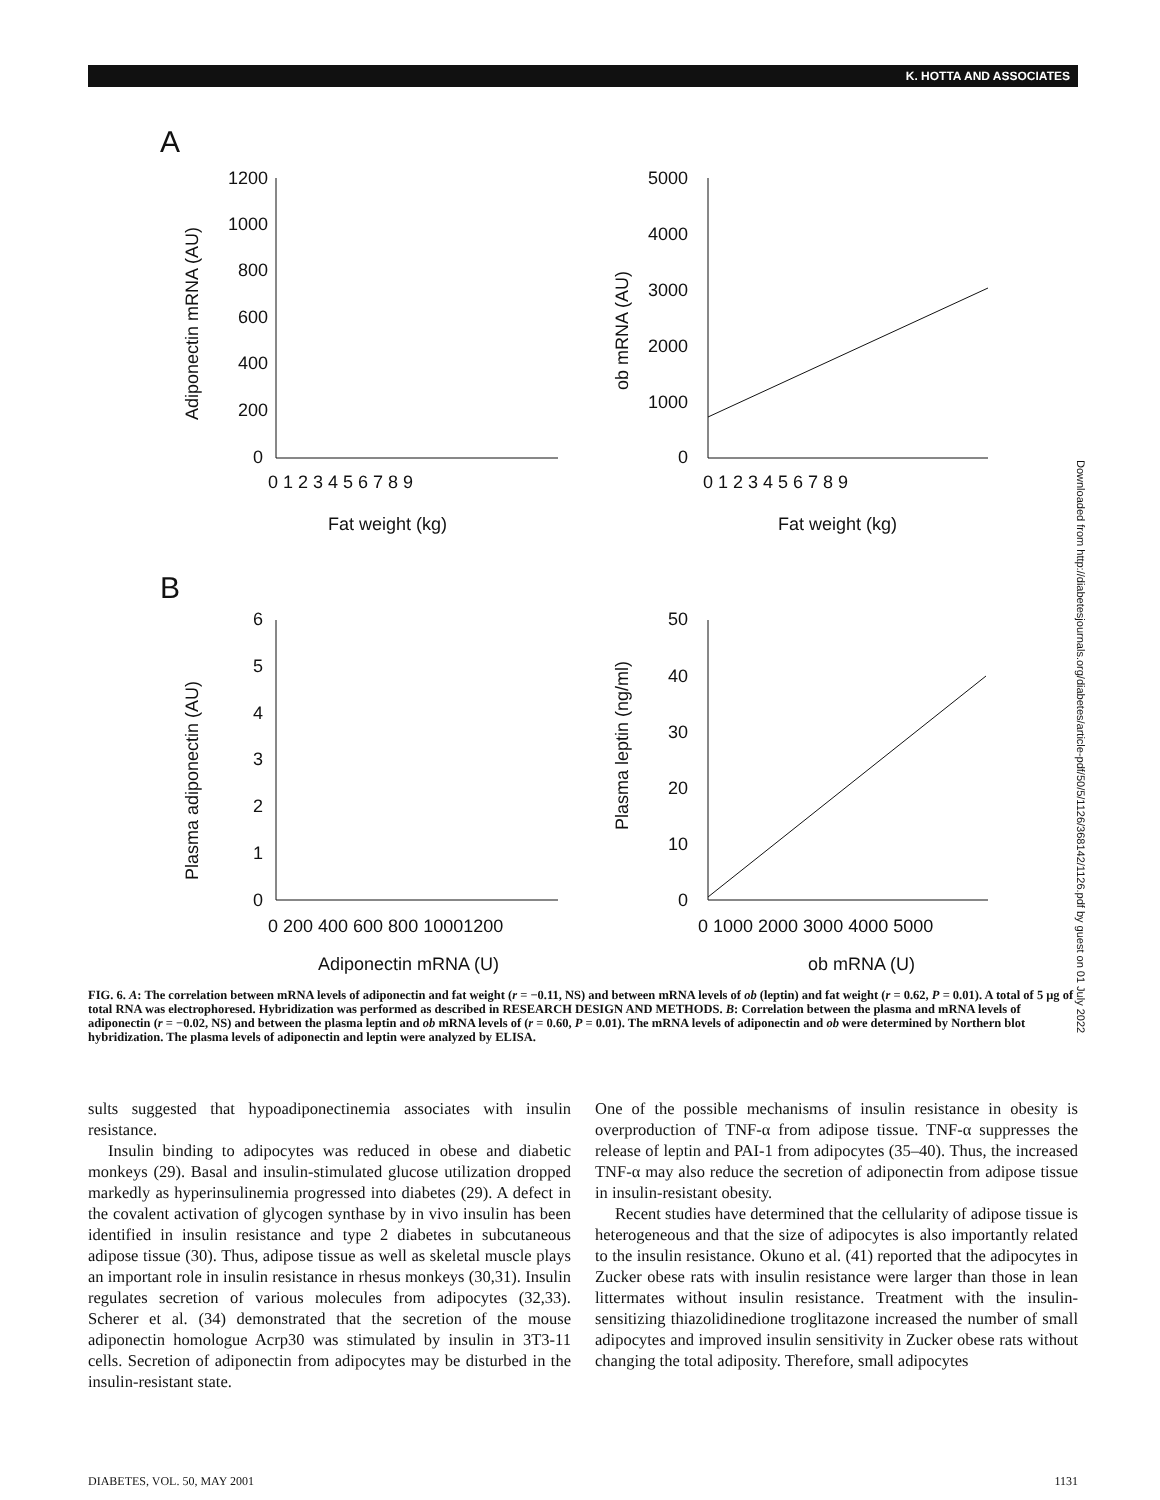K. HOTTA AND ASSOCIATES
A
B
Fat weight (kg)
Fat weight (kg)
Adiponectin mRNA (U)
ob mRNA (U)
Adiponectin mRNA (AU)
ob mRNA (AU)
Plasma adiponectin (AU)
Plasma leptin (ng/ml)
1200
1000
800
600
400
200
0
0 1 2 3 4 5 6 7 8 9
5000
4000
3000
2000
1000
0
0 1 2 3 4 5 6 7 8 9
6
5
4
3
2
1
0
0 200 400 600 800 10001200
50
40
30
20
10
0
0 1000 2000 3000 4000 5000
Downloaded from http://diabetesjournals.org/diabetes/article-pdf/50/5/1126/368142/1126.pdf by guest on 01 July 2022
FIG. 6. A: The correlation between mRNA levels of adiponectin and fat weight (r = −0.11, NS) and between mRNA levels of ob (leptin) and fat weight (r = 0.62, P = 0.01). A total of 5 μg of total RNA was electrophoresed. Hybridization was performed as described in RESEARCH DESIGN AND METHODS. B: Correlation between the plasma and mRNA levels of adiponectin (r = −0.02, NS) and between the plasma leptin and ob mRNA levels of (r = 0.60, P = 0.01). The mRNA levels of adiponectin and ob were determined by Northern blot hybridization. The plasma levels of adiponectin and leptin were analyzed by ELISA.
sults suggested that hypoadiponectinemia associates with insulin resistance.
Insulin binding to adipocytes was reduced in obese and diabetic monkeys (29). Basal and insulin-stimulated glucose utilization dropped markedly as hyperinsulinemia progressed into diabetes (29). A defect in the covalent activation of glycogen synthase by in vivo insulin has been identified in insulin resistance and type 2 diabetes in subcutaneous adipose tissue (30). Thus, adipose tissue as well as skeletal muscle plays an important role in insulin resistance in rhesus monkeys (30,31). Insulin regulates secretion of various molecules from adipocytes (32,33). Scherer et al. (34) demonstrated that the secretion of the mouse adiponectin homologue Acrp30 was stimulated by insulin in 3T3-11 cells. Secretion of adiponectin from adipocytes may be disturbed in the insulin-resistant state.
One of the possible mechanisms of insulin resistance in obesity is overproduction of TNF-α from adipose tissue. TNF-α suppresses the release of leptin and PAI-1 from adipocytes (35–40). Thus, the increased TNF-α may also reduce the secretion of adiponectin from adipose tissue in insulin-resistant obesity.
Recent studies have determined that the cellularity of adipose tissue is heterogeneous and that the size of adipocytes is also importantly related to the insulin resistance. Okuno et al. (41) reported that the adipocytes in Zucker obese rats with insulin resistance were larger than those in lean littermates without insulin resistance. Treatment with the insulin-sensitizing thiazolidinedione troglitazone increased the number of small adipocytes and improved insulin sensitivity in Zucker obese rats without changing the total adiposity. Therefore, small adipocytes
DIABETES, VOL. 50, MAY 2001 1131